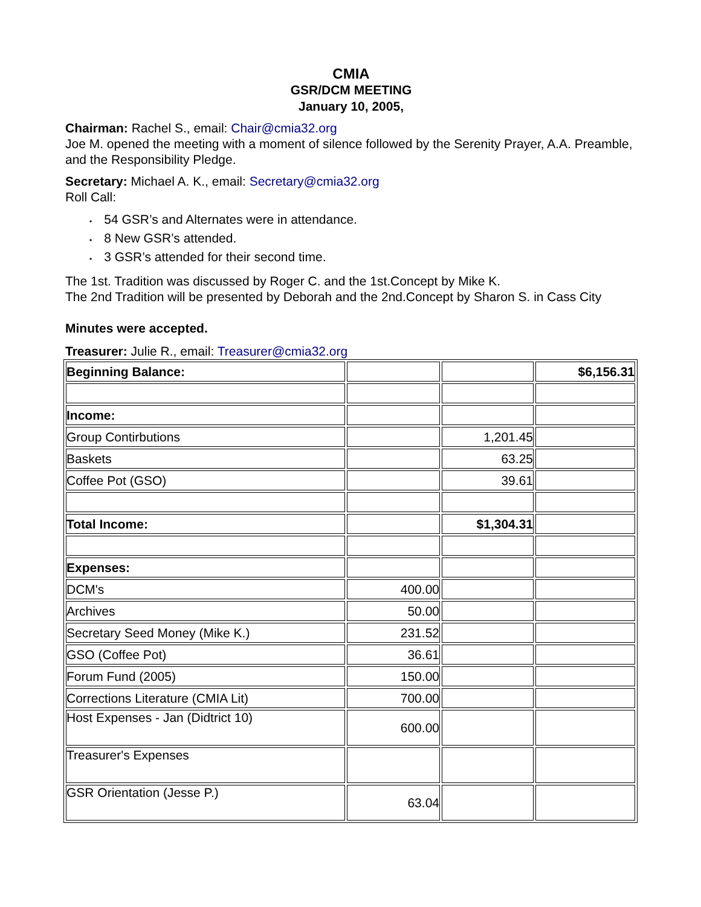CMIA
GSR/DCM MEETING
January 10, 2005,
Chairman: Rachel S., email: Chair@cmia32.org
Joe M. opened the meeting with a moment of silence followed by the Serenity Prayer, A.A. Preamble, and the Responsibility Pledge.
Secretary: Michael A. K., email: Secretary@cmia32.org
Roll Call:
• 54 GSR’s and Alternates were in attendance.
• 8 New GSR’s attended.
• 3 GSR’s attended for their second time.
The 1st. Tradition was discussed by Roger C. and the 1st.Concept by Mike K.
The 2nd Tradition will be presented by Deborah and the 2nd.Concept by Sharon S. in Cass City
Minutes were accepted.
Treasurer: Julie R., email: Treasurer@cmia32.org
| Beginning Balance: | | | $6,156.31 |
| Income: | | | |
| Group Contirbutions | | 1,201.45 | |
| Baskets | | 63.25 | |
| Coffee Pot (GSO) | | 39.61 | |
| Total Income: | | $1,304.31 | |
| Expenses: | | | |
| DCM's | 400.00 | | |
| Archives | 50.00 | | |
| Secretary Seed Money (Mike K.) | 231.52 | | |
| GSO (Coffee Pot) | 36.61 | | |
| Forum Fund (2005) | 150.00 | | |
| Corrections Literature (CMIA Lit) | 700.00 | | |
| Host Expenses - Jan (Didtrict 10) | 600.00 | | |
| Treasurer's Expenses | | | |
| GSR Orientation (Jesse P.) | 63.04 | | |